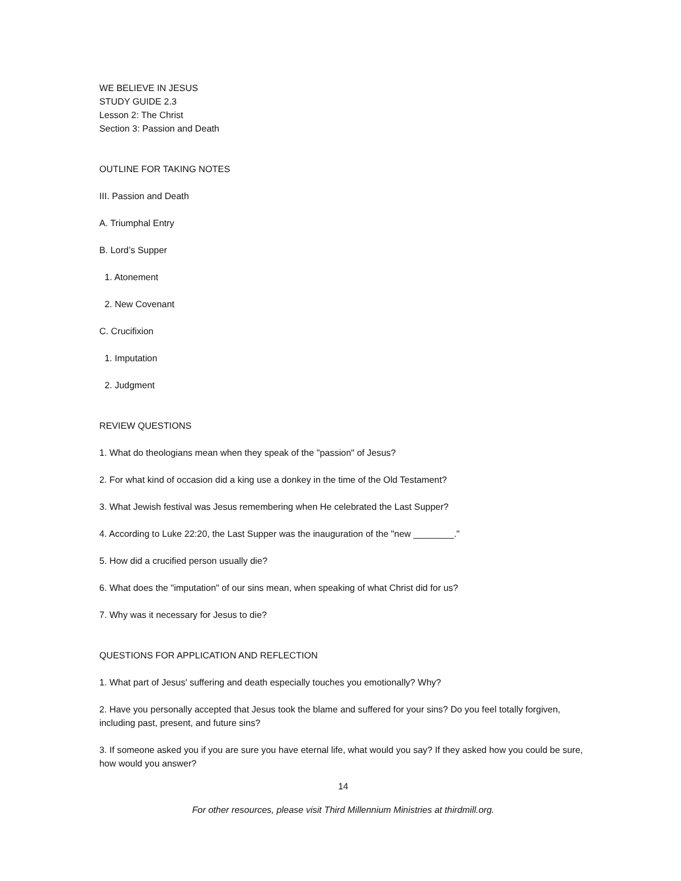WE BELIEVE IN JESUS
STUDY GUIDE 2.3
Lesson 2: The Christ
Section 3: Passion and Death
OUTLINE FOR TAKING NOTES
III. Passion and Death
A. Triumphal Entry
B. Lord’s Supper
1. Atonement
2. New Covenant
C. Crucifixion
1. Imputation
2. Judgment
REVIEW QUESTIONS
1. What do theologians mean when they speak of the "passion" of Jesus?
2. For what kind of occasion did a king use a donkey in the time of the Old Testament?
3. What Jewish festival was Jesus remembering when He celebrated the Last Supper?
4. According to Luke 22:20, the Last Supper was the inauguration of the "new ________."
5. How did a crucified person usually die?
6. What does the "imputation" of our sins mean, when speaking of what Christ did for us?
7. Why was it necessary for Jesus to die?
QUESTIONS FOR APPLICATION AND REFLECTION
1. What part of Jesus' suffering and death especially touches you emotionally? Why?
2. Have you personally accepted that Jesus took the blame and suffered for your sins? Do you feel totally forgiven, including past, present, and future sins?
3. If someone asked you if you are sure you have eternal life, what would you say? If they asked how you could be sure, how would you answer?
14
For other resources, please visit Third Millennium Ministries at thirdmill.org.